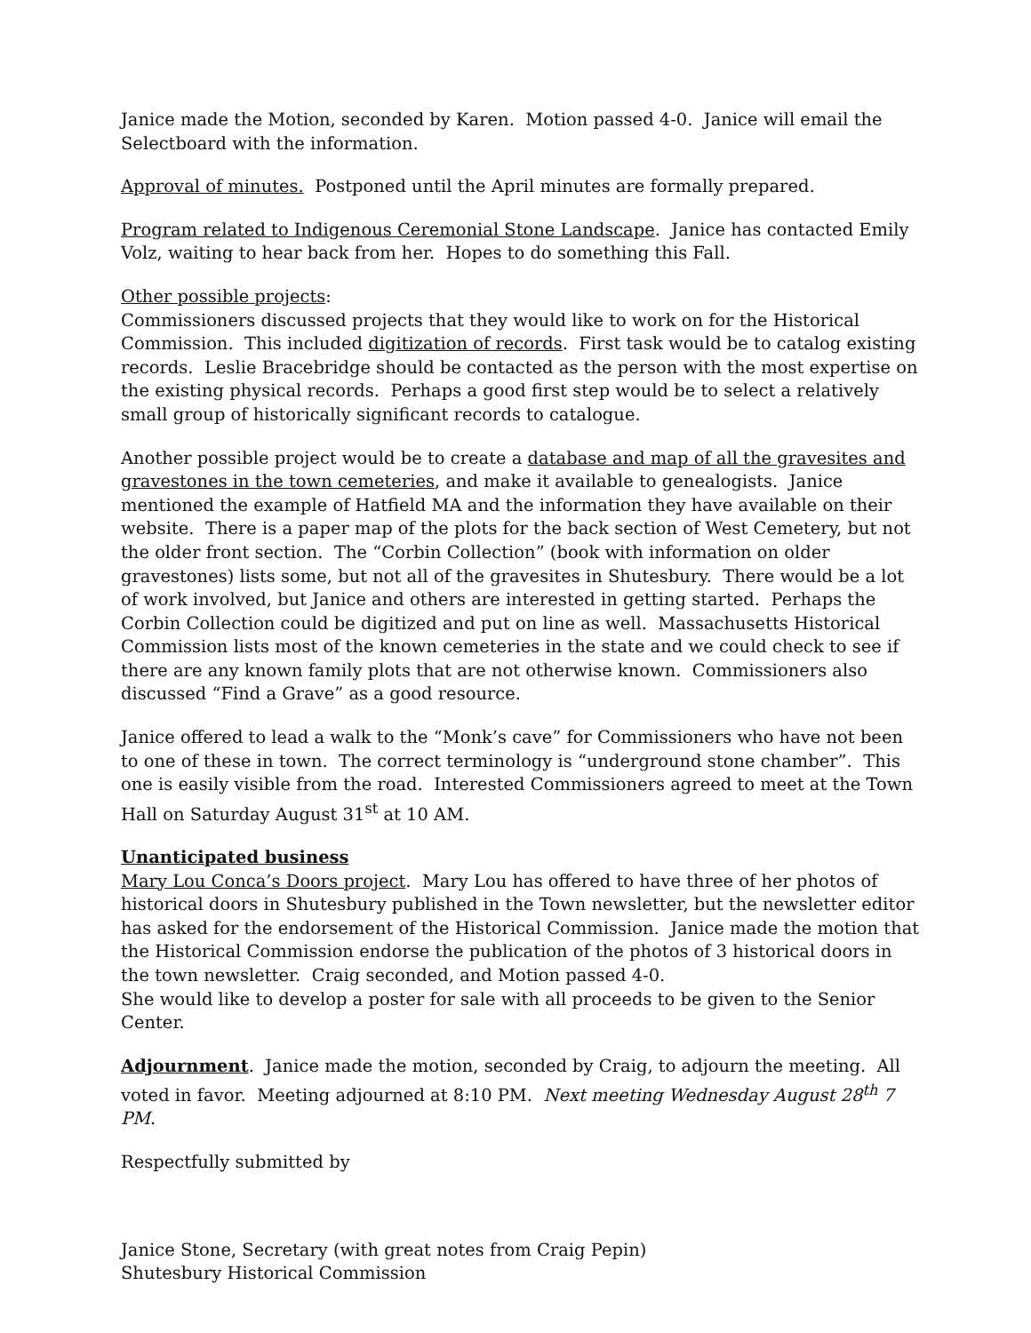Janice made the Motion, seconded by Karen. Motion passed 4-0. Janice will email the Selectboard with the information.
Approval of minutes. Postponed until the April minutes are formally prepared.
Program related to Indigenous Ceremonial Stone Landscape. Janice has contacted Emily Volz, waiting to hear back from her. Hopes to do something this Fall.
Other possible projects:
Commissioners discussed projects that they would like to work on for the Historical Commission. This included digitization of records. First task would be to catalog existing records. Leslie Bracebridge should be contacted as the person with the most expertise on the existing physical records. Perhaps a good first step would be to select a relatively small group of historically significant records to catalogue.
Another possible project would be to create a database and map of all the gravesites and gravestones in the town cemeteries, and make it available to genealogists. Janice mentioned the example of Hatfield MA and the information they have available on their website. There is a paper map of the plots for the back section of West Cemetery, but not the older front section. The “Corbin Collection” (book with information on older gravestones) lists some, but not all of the gravesites in Shutesbury. There would be a lot of work involved, but Janice and others are interested in getting started. Perhaps the Corbin Collection could be digitized and put on line as well. Massachusetts Historical Commission lists most of the known cemeteries in the state and we could check to see if there are any known family plots that are not otherwise known. Commissioners also discussed “Find a Grave” as a good resource.
Janice offered to lead a walk to the “Monk’s cave” for Commissioners who have not been to one of these in town. The correct terminology is “underground stone chamber”. This one is easily visible from the road. Interested Commissioners agreed to meet at the Town Hall on Saturday August 31<sup>st</sup> at 10 AM.
Unanticipated business
Mary Lou Conca’s Doors project. Mary Lou has offered to have three of her photos of historical doors in Shutesbury published in the Town newsletter, but the newsletter editor has asked for the endorsement of the Historical Commission. Janice made the motion that the Historical Commission endorse the publication of the photos of 3 historical doors in the town newsletter. Craig seconded, and Motion passed 4-0.
She would like to develop a poster for sale with all proceeds to be given to the Senior Center.
Adjournment. Janice made the motion, seconded by Craig, to adjourn the meeting. All voted in favor. Meeting adjourned at 8:10 PM. Next meeting Wednesday August 28<sup>th</sup> 7 PM.
Respectfully submitted by
Janice Stone, Secretary (with great notes from Craig Pepin)
Shutesbury Historical Commission